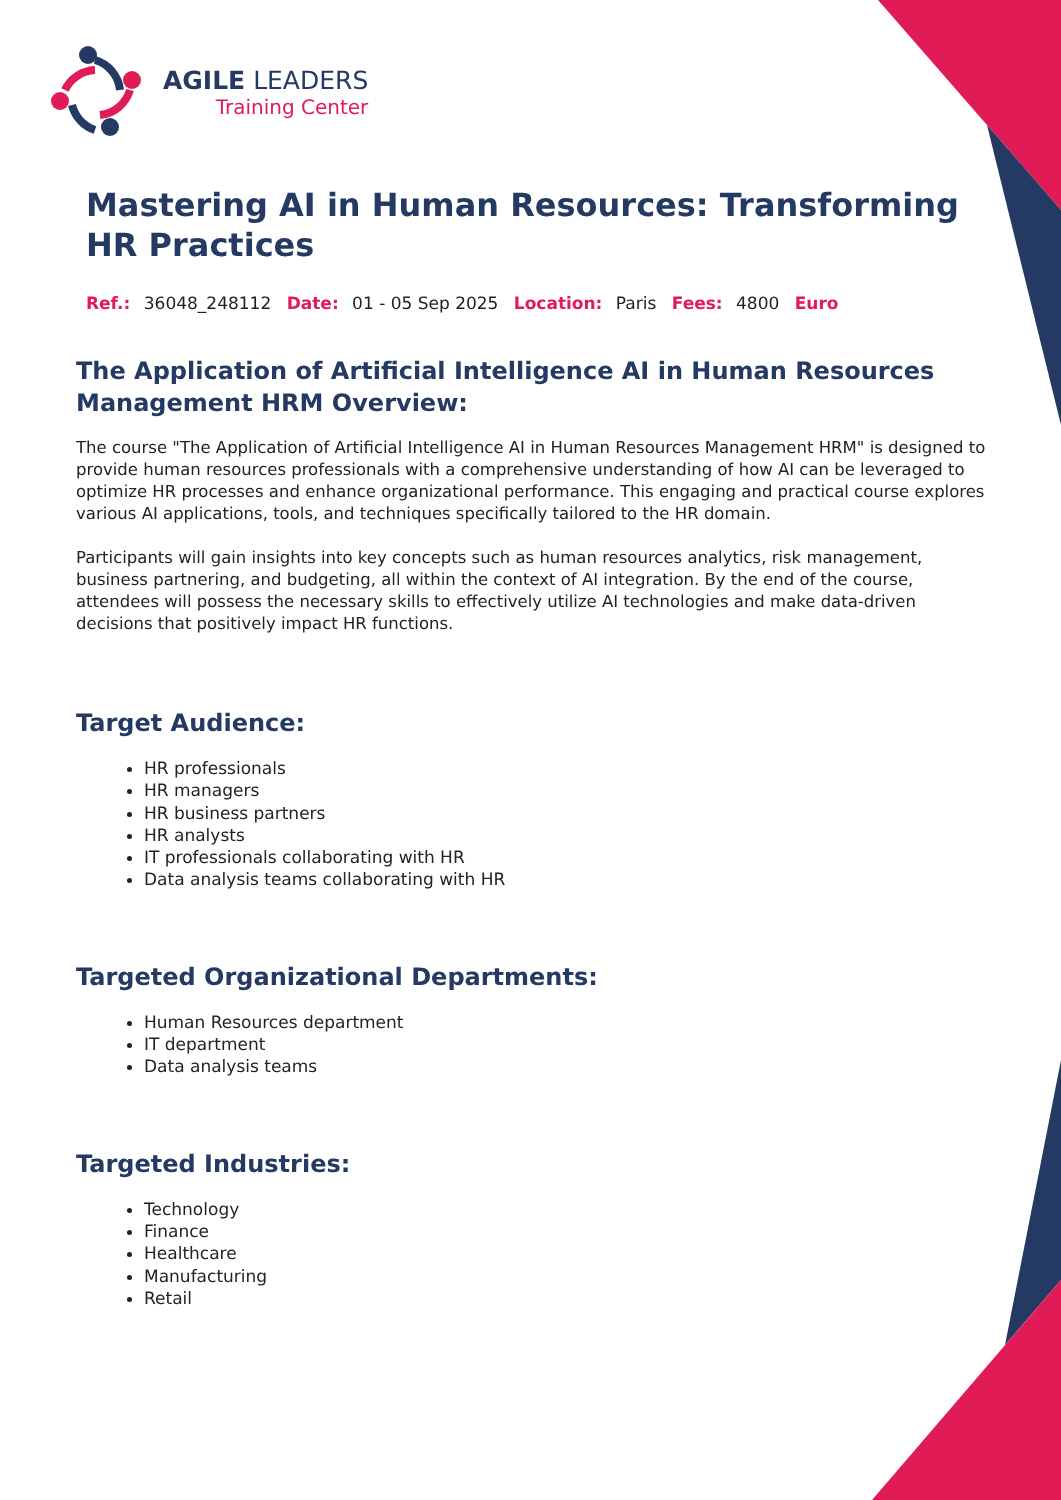AGILE LEADERS
Training Center
Mastering AI in Human Resources: Transforming HR Practices
Ref.: 36048_248112 Date: 01 - 05 Sep 2025 Location: Paris Fees: 4800 Euro
The Application of Artificial Intelligence AI in Human Resources Management HRM Overview:
The course "The Application of Artificial Intelligence AI in Human Resources Management HRM" is designed to provide human resources professionals with a comprehensive understanding of how AI can be leveraged to optimize HR processes and enhance organizational performance. This engaging and practical course explores various AI applications, tools, and techniques specifically tailored to the HR domain.
Participants will gain insights into key concepts such as human resources analytics, risk management, business partnering, and budgeting, all within the context of AI integration. By the end of the course, attendees will possess the necessary skills to effectively utilize AI technologies and make data-driven decisions that positively impact HR functions.
Target Audience:
HR professionals
HR managers
HR business partners
HR analysts
IT professionals collaborating with HR
Data analysis teams collaborating with HR
Targeted Organizational Departments:
Human Resources department
IT department
Data analysis teams
Targeted Industries:
Technology
Finance
Healthcare
Manufacturing
Retail